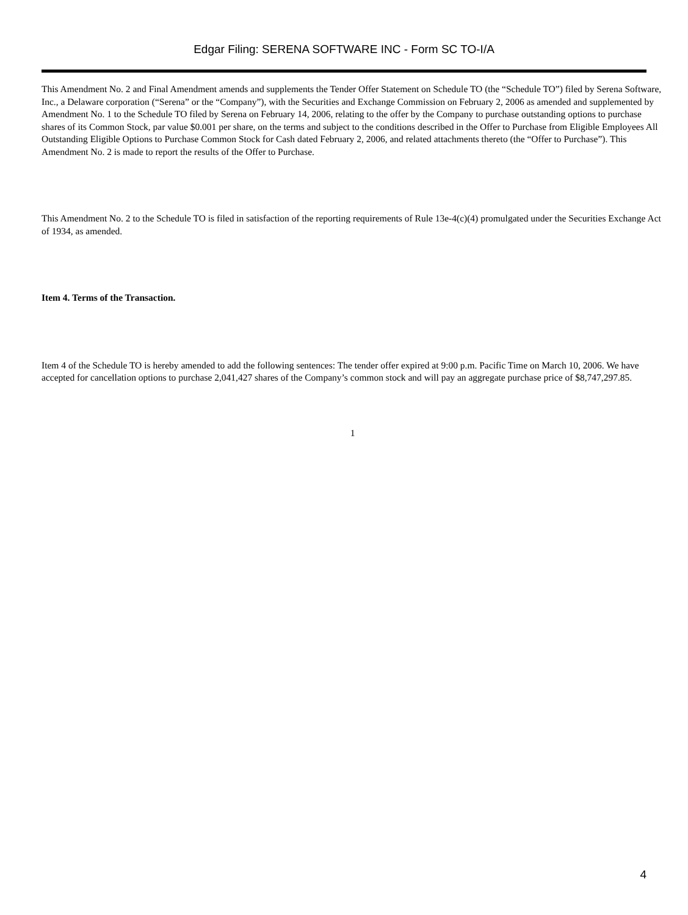Edgar Filing: SERENA SOFTWARE INC - Form SC TO-I/A
This Amendment No. 2 and Final Amendment amends and supplements the Tender Offer Statement on Schedule TO (the “Schedule TO”) filed by Serena Software, Inc., a Delaware corporation (“Serena” or the “Company”), with the Securities and Exchange Commission on February 2, 2006 as amended and supplemented by Amendment No. 1 to the Schedule TO filed by Serena on February 14, 2006, relating to the offer by the Company to purchase outstanding options to purchase shares of its Common Stock, par value $0.001 per share, on the terms and subject to the conditions described in the Offer to Purchase from Eligible Employees All Outstanding Eligible Options to Purchase Common Stock for Cash dated February 2, 2006, and related attachments thereto (the “Offer to Purchase”). This Amendment No. 2 is made to report the results of the Offer to Purchase.
This Amendment No. 2 to the Schedule TO is filed in satisfaction of the reporting requirements of Rule 13e-4(c)(4) promulgated under the Securities Exchange Act of 1934, as amended.
Item 4. Terms of the Transaction.
Item 4 of the Schedule TO is hereby amended to add the following sentences: The tender offer expired at 9:00 p.m. Pacific Time on March 10, 2006. We have accepted for cancellation options to purchase 2,041,427 shares of the Company’s common stock and will pay an aggregate purchase price of $8,747,297.85.
1
4